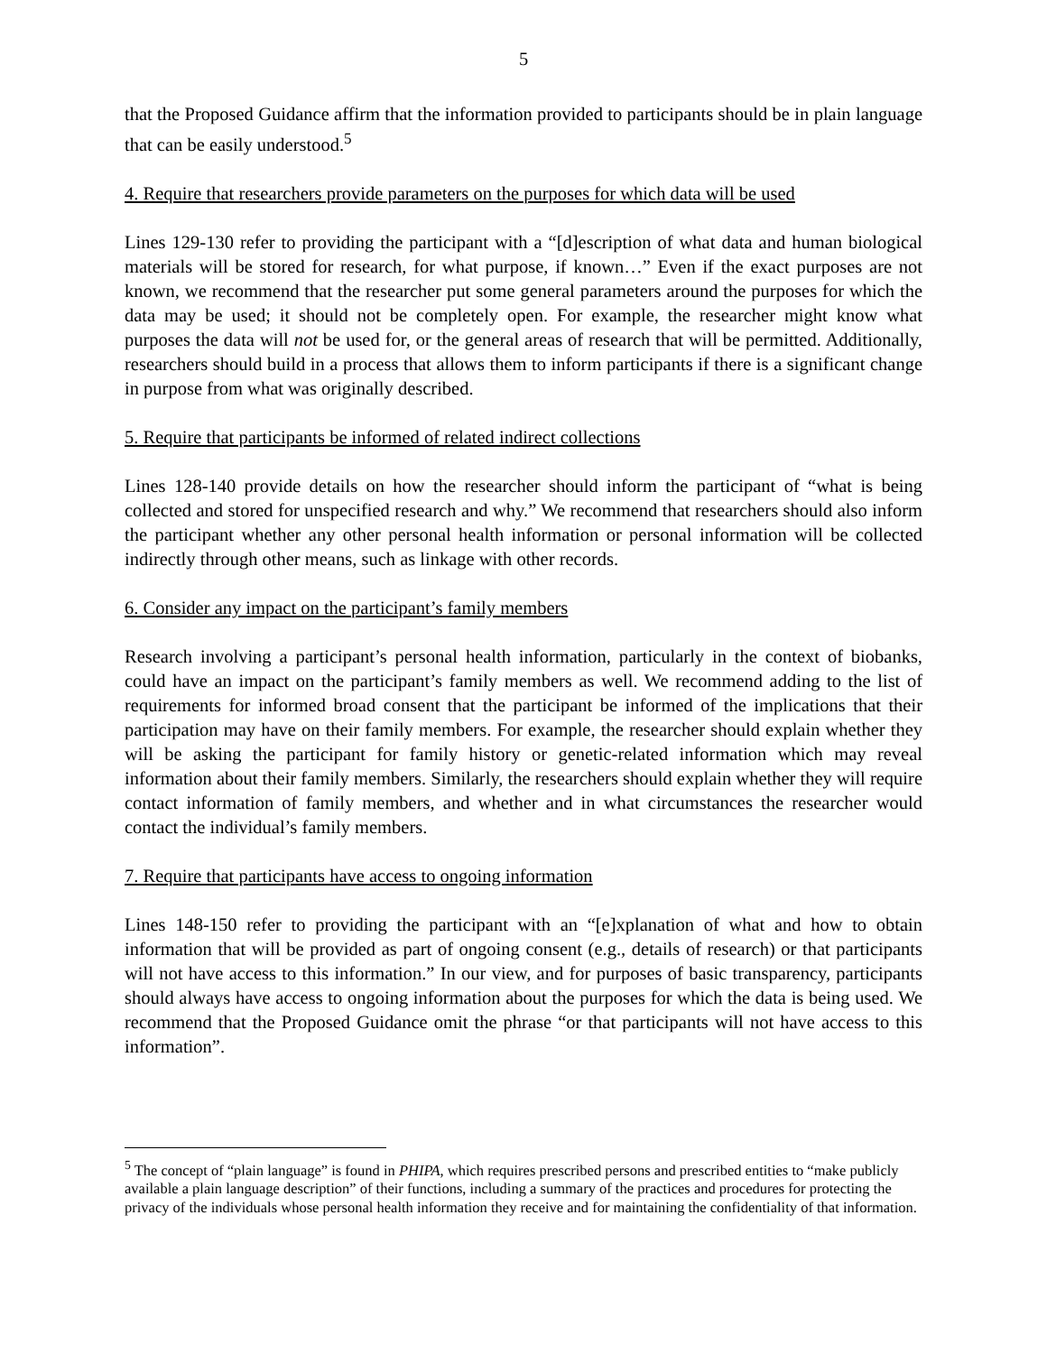5
that the Proposed Guidance affirm that the information provided to participants should be in plain language that can be easily understood.<sup>5</sup>
4. Require that researchers provide parameters on the purposes for which data will be used
Lines 129-130 refer to providing the participant with a “[d]escription of what data and human biological materials will be stored for research, for what purpose, if known…” Even if the exact purposes are not known, we recommend that the researcher put some general parameters around the purposes for which the data may be used; it should not be completely open. For example, the researcher might know what purposes the data will not be used for, or the general areas of research that will be permitted. Additionally, researchers should build in a process that allows them to inform participants if there is a significant change in purpose from what was originally described.
5. Require that participants be informed of related indirect collections
Lines 128-140 provide details on how the researcher should inform the participant of “what is being collected and stored for unspecified research and why.” We recommend that researchers should also inform the participant whether any other personal health information or personal information will be collected indirectly through other means, such as linkage with other records.
6. Consider any impact on the participant’s family members
Research involving a participant’s personal health information, particularly in the context of biobanks, could have an impact on the participant’s family members as well. We recommend adding to the list of requirements for informed broad consent that the participant be informed of the implications that their participation may have on their family members. For example, the researcher should explain whether they will be asking the participant for family history or genetic-related information which may reveal information about their family members. Similarly, the researchers should explain whether they will require contact information of family members, and whether and in what circumstances the researcher would contact the individual’s family members.
7. Require that participants have access to ongoing information
Lines 148-150 refer to providing the participant with an “[e]xplanation of what and how to obtain information that will be provided as part of ongoing consent (e.g., details of research) or that participants will not have access to this information.” In our view, and for purposes of basic transparency, participants should always have access to ongoing information about the purposes for which the data is being used. We recommend that the Proposed Guidance omit the phrase “or that participants will not have access to this information”.
<sup>5</sup> The concept of “plain language” is found in PHIPA, which requires prescribed persons and prescribed entities to “make publicly available a plain language description” of their functions, including a summary of the practices and procedures for protecting the privacy of the individuals whose personal health information they receive and for maintaining the confidentiality of that information.